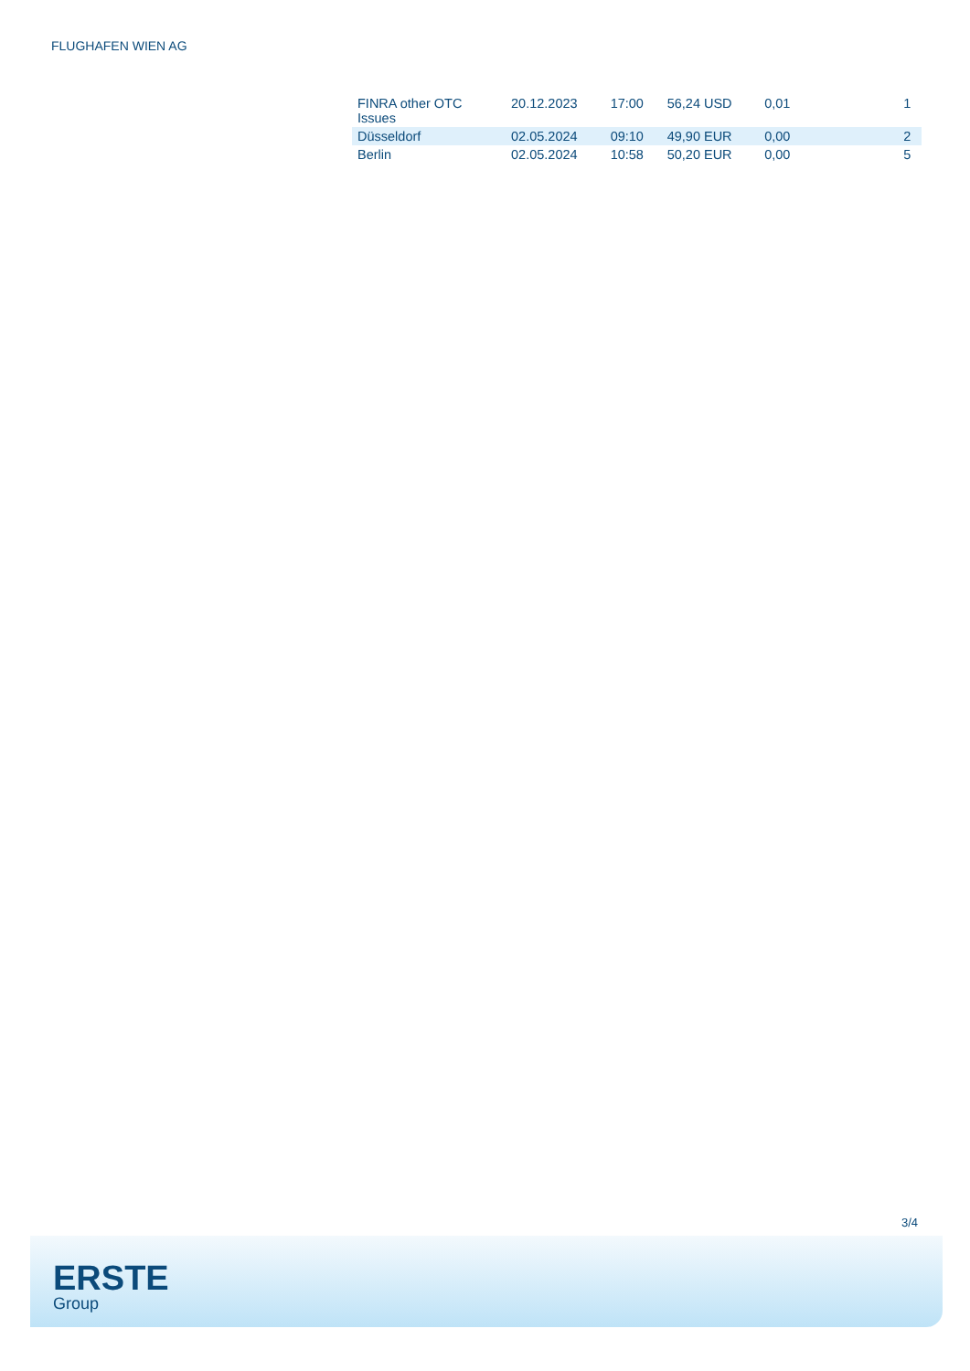FLUGHAFEN WIEN AG
| FINRA other OTC Issues | 20.12.2023 | 17:00 | 56,24 USD | 0,01 | 1 |
| Düsseldorf | 02.05.2024 | 09:10 | 49,90 EUR | 0,00 | 2 |
| Berlin | 02.05.2024 | 10:58 | 50,20 EUR | 0,00 | 5 |
3/4
ERSTE
Group